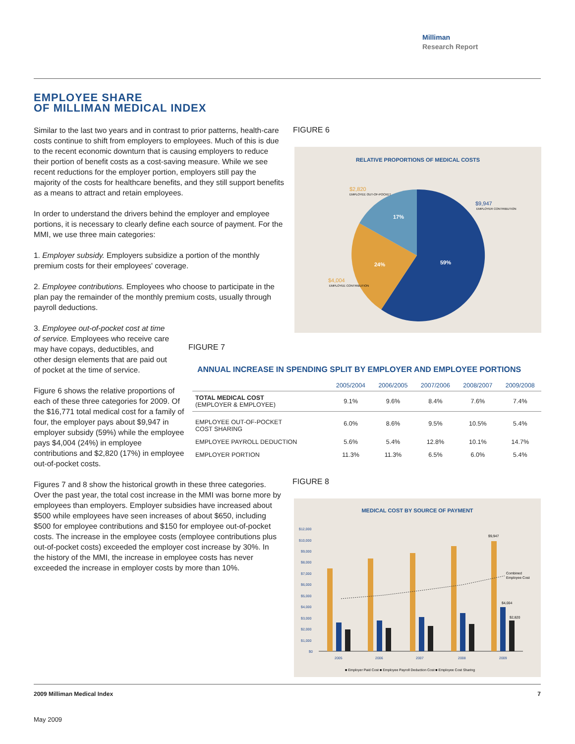Milliman
Research Report
EMPLOYEE SHARE
OF MILLIMAN MEDICAL INDEX
Similar to the last two years and in contrast to prior patterns, health-care costs continue to shift from employers to employees. Much of this is due to the recent economic downturn that is causing employers to reduce their portion of benefit costs as a cost-saving measure. While we see recent reductions for the employer portion, employers still pay the majority of the costs for healthcare benefits, and they still support benefits as a means to attract and retain employees.
In order to understand the drivers behind the employer and employee portions, it is necessary to clearly define each source of payment. For the MMI, we use three main categories:
1. Employer subsidy. Employers subsidize a portion of the monthly premium costs for their employees' coverage.
2. Employee contributions. Employees who choose to participate in the plan pay the remainder of the monthly premium costs, usually through payroll deductions.
3. Employee out-of-pocket cost at time of service. Employees who receive care may have copays, deductibles, and other design elements that are paid out of pocket at the time of service.
Figure 6 shows the relative proportions of each of these three categories for 2009. Of the $16,771 total medical cost for a family of four, the employer pays about $9,947 in employer subsidy (59%) while the employee pays $4,004 (24%) in employee contributions and $2,820 (17%) in employee out-of-pocket costs.
Figures 7 and 8 show the historical growth in these three categories. Over the past year, the total cost increase in the MMI was borne more by employees than employers. Employer subsidies have increased about $500 while employees have seen increases of about $650, including $500 for employee contributions and $150 for employee out-of-pocket costs. The increase in the employee costs (employee contributions plus out-of-pocket costs) exceeded the employer cost increase by 30%. In the history of the MMI, the increase in employee costs has never exceeded the increase in employer costs by more than 10%.
FIGURE 6
RELATIVE PROPORTIONS OF MEDICAL COSTS
59%
24%
17%
$2,820
EMPLOYEE OUT-OF-POCKET
$9,947
EMPLOYER CONTRIBUTION
$4,004
EMPLOYEE CONTRIBUTION
FIGURE 7
ANNUAL INCREASE IN SPENDING SPLIT BY EMPLOYER AND EMPLOYEE PORTIONS
| | 2005/2004 | 2006/2005 | 2007/2006 | 2008/2007 | 2009/2008 |
| --- | --- | --- | --- | --- | --- |
| TOTAL MEDICAL COST (EMPLOYER & EMPLOYEE) | 9.1% | 9.6% | 8.4% | 7.6% | 7.4% |
| EMPLOYEE OUT-OF-POCKET COST SHARING | 6.0% | 8.6% | 9.5% | 10.5% | 5.4% |
| EMPLOYEE PAYROLL DEDUCTION | 5.6% | 5.4% | 12.8% | 10.1% | 14.7% |
| EMPLOYER PORTION | 11.3% | 11.3% | 6.5% | 6.0% | 5.4% |
FIGURE 8
MEDICAL COST BY SOURCE OF PAYMENT
$12,000
$10,000
$9,000
$8,000
$7,000
$6,000
$5,000
$4,000
$3,000
$2,000
$1,000
$0
2005
2006
2007
2008
2009
$9,947
Combined
Employee Cost
$4,004
$2,820
■ Employer Paid Cost ■ Employee Payroll Deduction Cost ■ Employee Cost Sharing
2009 Milliman Medical Index 7
May 2009